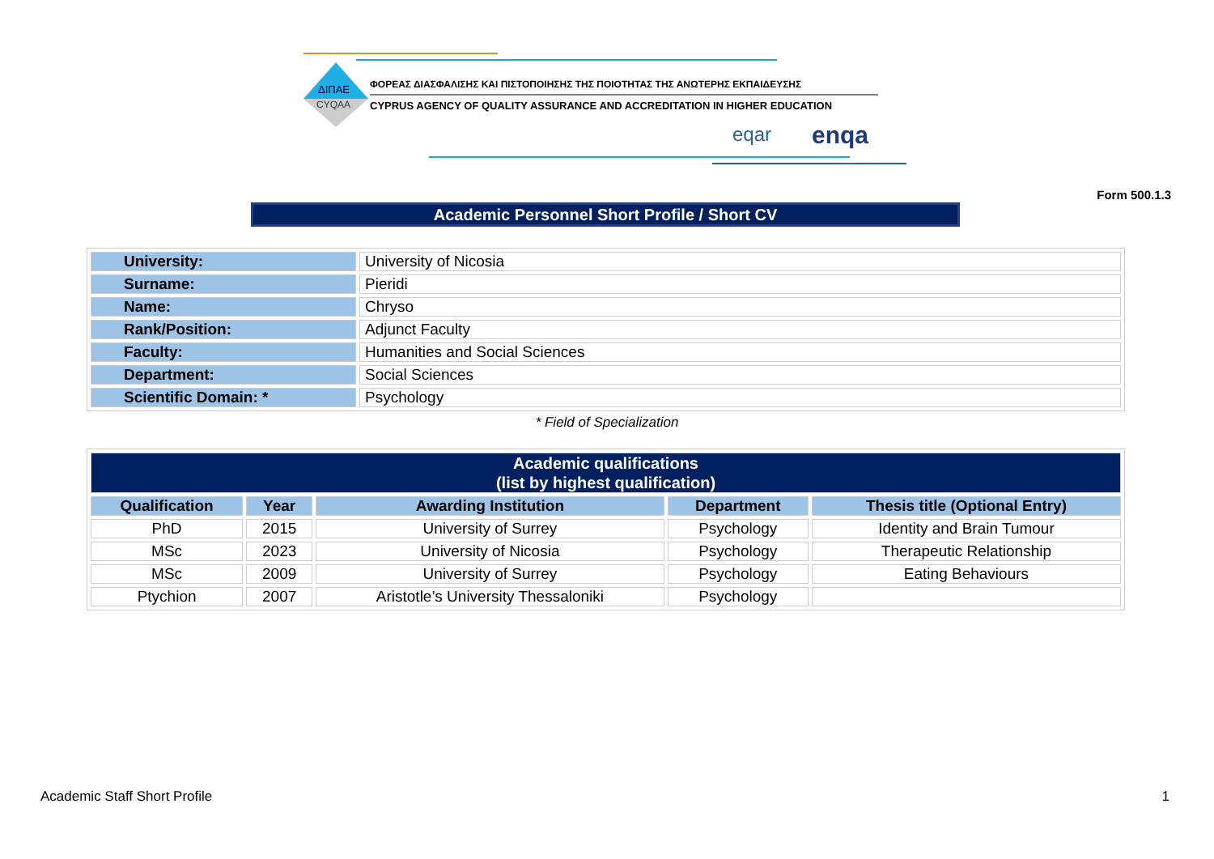ΔΙΠΑΕ
CYQAA
ΦΟΡΕΑΣ ΔΙΑΣΦΑΛΙΣΗΣ ΚΑΙ ΠΙΣΤΟΠΟΙΗΣΗΣ ΤΗΣ ΠΟΙΟΤΗΤΑΣ ΤΗΣ ΑΝΩΤΕΡΗΣ ΕΚΠΑΙΔΕΥΣΗΣ
CYPRUS AGENCY OF QUALITY ASSURANCE AND ACCREDITATION IN HIGHER EDUCATION
eqar
enqa
Form 500.1.3
Academic Personnel Short Profile / Short CV
| University: | University of Nicosia |
| Surname: | Pieridi |
| Name: | Chryso |
| Rank/Position: | Adjunct Faculty |
| Faculty: | Humanities and Social Sciences |
| Department: | Social Sciences |
| Scientific Domain: * | Psychology |
* Field of Specialization
| Academic qualifications (list by highest qualification) | | | | |
| Qualification | Year | Awarding Institution | Department | Thesis title (Optional Entry) |
| PhD | 2015 | University of Surrey | Psychology | Identity and Brain Tumour |
| MSc | 2023 | University of Nicosia | Psychology | Therapeutic Relationship |
| MSc | 2009 | University of Surrey | Psychology | Eating Behaviours |
| Ptychion | 2007 | Aristotle’s University Thessaloniki | Psychology | |
Academic Staff Short Profile 1